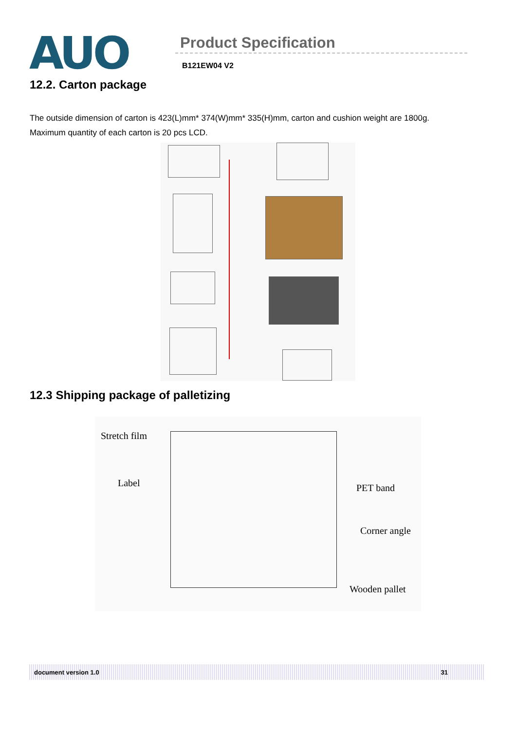AUO
Product Specification
B121EW04 V2
12.2. Carton package
The outside dimension of carton is 423(L)mm* 374(W)mm* 335(H)mm, carton and cushion weight are 1800g.
Maximum quantity of each carton is 20 pcs LCD.
12.3 Shipping package of palletizing
Stretch film
Label PET band
Corner angle
Wooden pallet
document version 1.0 31